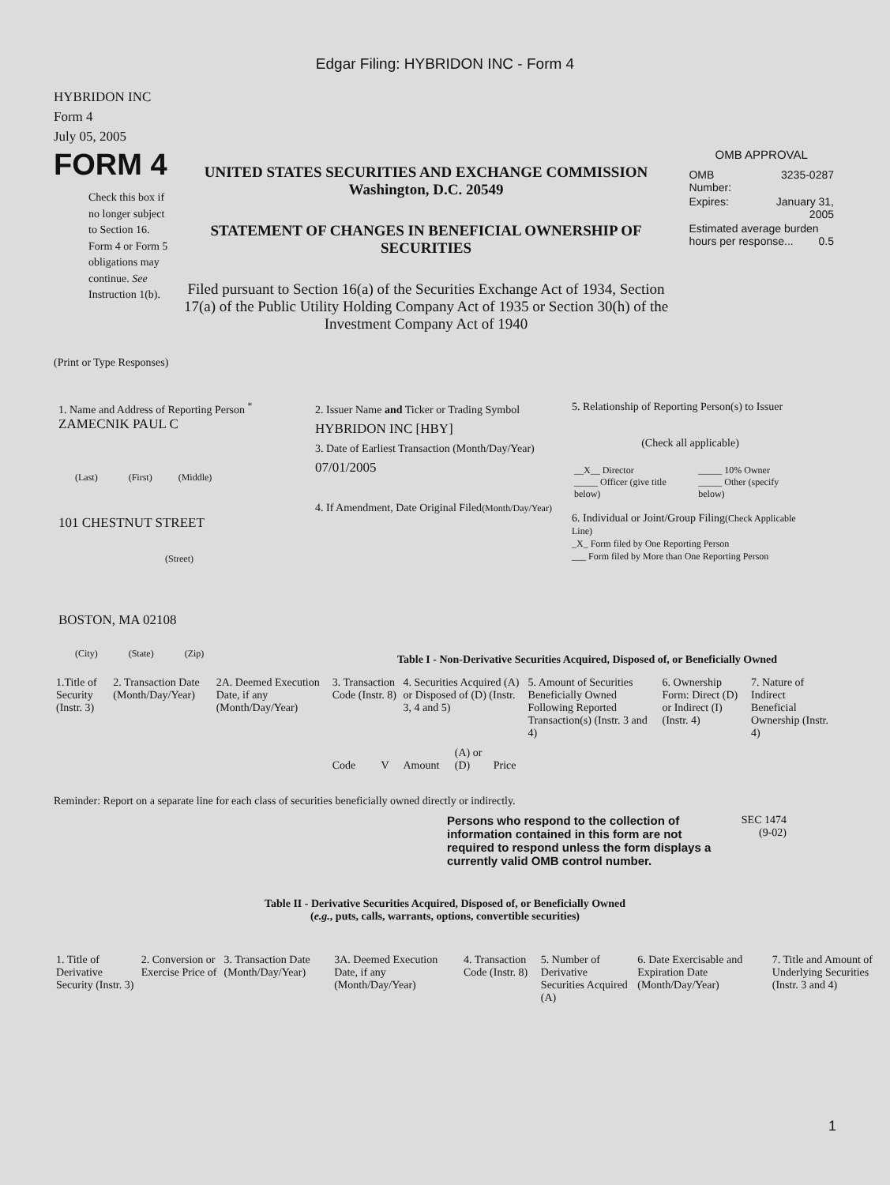Edgar Filing: HYBRIDON INC - Form 4
HYBRIDON INC
Form 4
July 05, 2005
FORM 4
Check this box if no longer subject to Section 16. Form 4 or Form 5 obligations may continue. See Instruction 1(b).
UNITED STATES SECURITIES AND EXCHANGE COMMISSION
Washington, D.C. 20549
STATEMENT OF CHANGES IN BENEFICIAL OWNERSHIP OF SECURITIES
Filed pursuant to Section 16(a) of the Securities Exchange Act of 1934, Section 17(a) of the Public Utility Holding Company Act of 1935 or Section 30(h) of the Investment Company Act of 1940
OMB APPROVAL
| OMB Number: | 3235-0287 |
| Expires: | January 31, 2005 |
| Estimated average burden hours per response... 0.5 | |
(Print or Type Responses)
1. Name and Address of Reporting Person <sup>*</sup>
ZAMECNIK PAUL C
(Last) (First) (Middle)
101 CHESTNUT STREET
(Street)
BOSTON, MA 02108
(City) (State) (Zip)
2. Issuer Name and Ticker or Trading Symbol
HYBRIDON INC [HBY]
3. Date of Earliest Transaction (Month/Day/Year)
07/01/2005
4. If Amendment, Date Original Filed(Month/Day/Year)
5. Relationship of Reporting Person(s) to Issuer
(Check all applicable)
| __X__ Director _____ Officer (give title below) | _____ 10% Owner _____ Other (specify below) |
6. Individual or Joint/Group Filing(Check Applicable Line)
_X_ Form filed by One Reporting Person
___ Form filed by More than One Reporting Person
Table I - Non-Derivative Securities Acquired, Disposed of, or Beneficially Owned
| 1.Title of Security (Instr. 3) | 2. Transaction Date (Month/Day/Year) | 2A. Deemed Execution Date, if any (Month/Day/Year) | 3. Transaction Code (Instr. 8) | | 4. Securities Acquired (A) or Disposed of (D) (Instr. 3, 4 and 5) | | | 5. Amount of Securities Beneficially Owned Following Reported Transaction(s) (Instr. 3 and 4) | 6. Ownership Form: Direct (D) or Indirect (I) (Instr. 4) | 7. Nature of Indirect Beneficial Ownership (Instr. 4) |
| | | | Code | V | Amount | (A) or (D) | Price | | | |
Reminder: Report on a separate line for each class of securities beneficially owned directly or indirectly.
Persons who respond to the collection of information contained in this form are not required to respond unless the form displays a currently valid OMB control number.
SEC 1474 (9-02)
Table II - Derivative Securities Acquired, Disposed of, or Beneficially Owned
(e.g., puts, calls, warrants, options, convertible securities)
| 1. Title of Derivative Security (Instr. 3) | 2. Conversion or Exercise Price of | 3. Transaction Date (Month/Day/Year) | 3A. Deemed Execution Date, if any (Month/Day/Year) | 4. Transaction Code (Instr. 8) | 5. Number of Derivative Securities Acquired (A) | 6. Date Exercisable and Expiration Date (Month/Day/Year) | 7. Title and Amount of Underlying Securities (Instr. 3 and 4) |
1